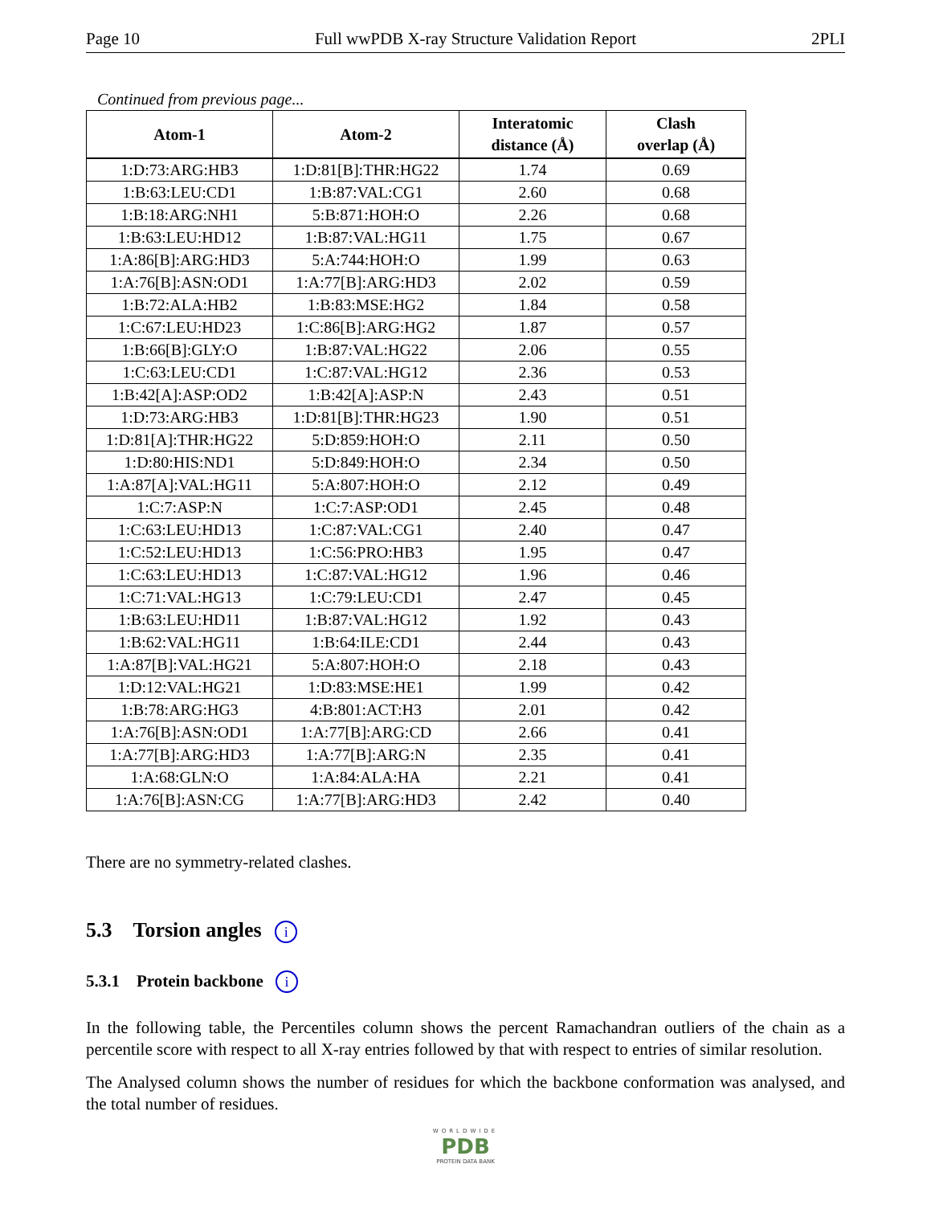Page 10 Full wwPDB X-ray Structure Validation Report 2PLI
Continued from previous page...
| Atom-1 | Atom-2 | Interatomic distance (Å) | Clash overlap (Å) |
| --- | --- | --- | --- |
| 1:D:73:ARG:HB3 | 1:D:81[B]:THR:HG22 | 1.74 | 0.69 |
| 1:B:63:LEU:CD1 | 1:B:87:VAL:CG1 | 2.60 | 0.68 |
| 1:B:18:ARG:NH1 | 5:B:871:HOH:O | 2.26 | 0.68 |
| 1:B:63:LEU:HD12 | 1:B:87:VAL:HG11 | 1.75 | 0.67 |
| 1:A:86[B]:ARG:HD3 | 5:A:744:HOH:O | 1.99 | 0.63 |
| 1:A:76[B]:ASN:OD1 | 1:A:77[B]:ARG:HD3 | 2.02 | 0.59 |
| 1:B:72:ALA:HB2 | 1:B:83:MSE:HG2 | 1.84 | 0.58 |
| 1:C:67:LEU:HD23 | 1:C:86[B]:ARG:HG2 | 1.87 | 0.57 |
| 1:B:66[B]:GLY:O | 1:B:87:VAL:HG22 | 2.06 | 0.55 |
| 1:C:63:LEU:CD1 | 1:C:87:VAL:HG12 | 2.36 | 0.53 |
| 1:B:42[A]:ASP:OD2 | 1:B:42[A]:ASP:N | 2.43 | 0.51 |
| 1:D:73:ARG:HB3 | 1:D:81[B]:THR:HG23 | 1.90 | 0.51 |
| 1:D:81[A]:THR:HG22 | 5:D:859:HOH:O | 2.11 | 0.50 |
| 1:D:80:HIS:ND1 | 5:D:849:HOH:O | 2.34 | 0.50 |
| 1:A:87[A]:VAL:HG11 | 5:A:807:HOH:O | 2.12 | 0.49 |
| 1:C:7:ASP:N | 1:C:7:ASP:OD1 | 2.45 | 0.48 |
| 1:C:63:LEU:HD13 | 1:C:87:VAL:CG1 | 2.40 | 0.47 |
| 1:C:52:LEU:HD13 | 1:C:56:PRO:HB3 | 1.95 | 0.47 |
| 1:C:63:LEU:HD13 | 1:C:87:VAL:HG12 | 1.96 | 0.46 |
| 1:C:71:VAL:HG13 | 1:C:79:LEU:CD1 | 2.47 | 0.45 |
| 1:B:63:LEU:HD11 | 1:B:87:VAL:HG12 | 1.92 | 0.43 |
| 1:B:62:VAL:HG11 | 1:B:64:ILE:CD1 | 2.44 | 0.43 |
| 1:A:87[B]:VAL:HG21 | 5:A:807:HOH:O | 2.18 | 0.43 |
| 1:D:12:VAL:HG21 | 1:D:83:MSE:HE1 | 1.99 | 0.42 |
| 1:B:78:ARG:HG3 | 4:B:801:ACT:H3 | 2.01 | 0.42 |
| 1:A:76[B]:ASN:OD1 | 1:A:77[B]:ARG:CD | 2.66 | 0.41 |
| 1:A:77[B]:ARG:HD3 | 1:A:77[B]:ARG:N | 2.35 | 0.41 |
| 1:A:68:GLN:O | 1:A:84:ALA:HA | 2.21 | 0.41 |
| 1:A:76[B]:ASN:CG | 1:A:77[B]:ARG:HD3 | 2.42 | 0.40 |
There are no symmetry-related clashes.
5.3 Torsion angles i
5.3.1 Protein backbone i
In the following table, the Percentiles column shows the percent Ramachandran outliers of the chain as a percentile score with respect to all X-ray entries followed by that with respect to entries of similar resolution.
The Analysed column shows the number of residues for which the backbone conformation was analysed, and the total number of residues.
WORLDWIDE
PDB
PROTEIN DATA BANK